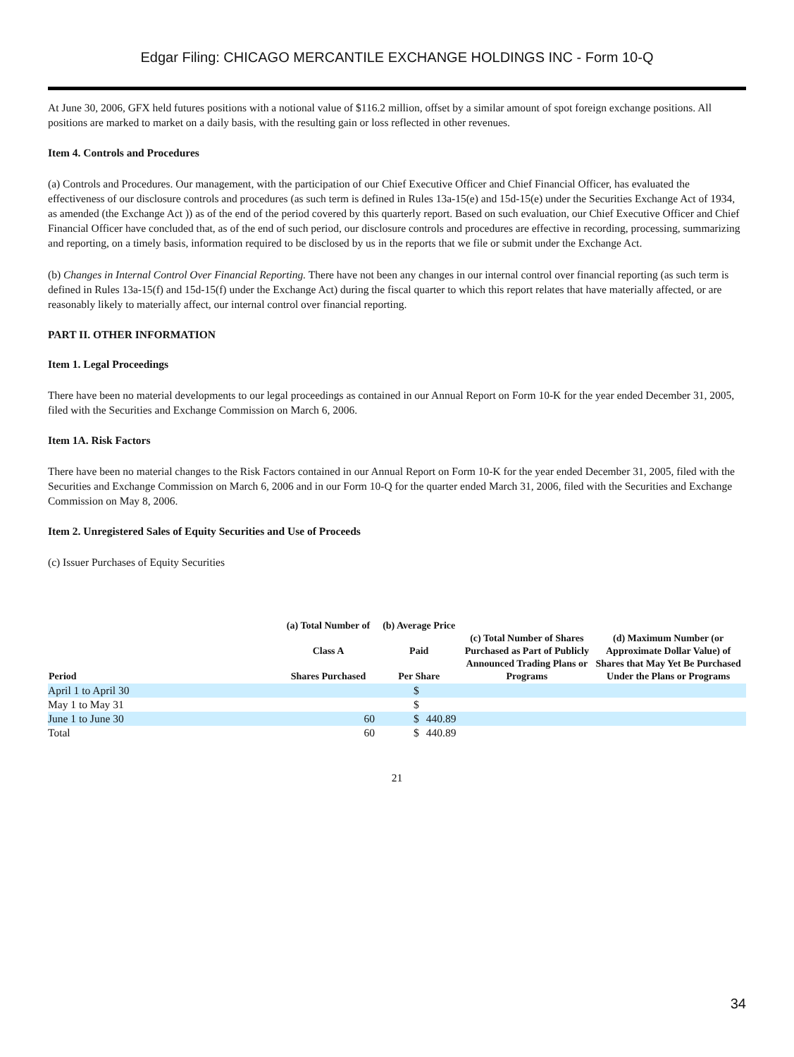Edgar Filing: CHICAGO MERCANTILE EXCHANGE HOLDINGS INC - Form 10-Q
At June 30, 2006, GFX held futures positions with a notional value of $116.2 million, offset by a similar amount of spot foreign exchange positions. All positions are marked to market on a daily basis, with the resulting gain or loss reflected in other revenues.
Item 4. Controls and Procedures
(a) Controls and Procedures. Our management, with the participation of our Chief Executive Officer and Chief Financial Officer, has evaluated the effectiveness of our disclosure controls and procedures (as such term is defined in Rules 13a-15(e) and 15d-15(e) under the Securities Exchange Act of 1934, as amended (the Exchange Act )) as of the end of the period covered by this quarterly report. Based on such evaluation, our Chief Executive Officer and Chief Financial Officer have concluded that, as of the end of such period, our disclosure controls and procedures are effective in recording, processing, summarizing and reporting, on a timely basis, information required to be disclosed by us in the reports that we file or submit under the Exchange Act.
(b) Changes in Internal Control Over Financial Reporting. There have not been any changes in our internal control over financial reporting (as such term is defined in Rules 13a-15(f) and 15d-15(f) under the Exchange Act) during the fiscal quarter to which this report relates that have materially affected, or are reasonably likely to materially affect, our internal control over financial reporting.
PART II. OTHER INFORMATION
Item 1. Legal Proceedings
There have been no material developments to our legal proceedings as contained in our Annual Report on Form 10-K for the year ended December 31, 2005, filed with the Securities and Exchange Commission on March 6, 2006.
Item 1A. Risk Factors
There have been no material changes to the Risk Factors contained in our Annual Report on Form 10-K for the year ended December 31, 2005, filed with the Securities and Exchange Commission on March 6, 2006 and in our Form 10-Q for the quarter ended March 31, 2006, filed with the Securities and Exchange Commission on May 8, 2006.
Item 2. Unregistered Sales of Equity Securities and Use of Proceeds
(c) Issuer Purchases of Equity Securities
| Period | (a) Total Number of Class A Shares Purchased | (b) Average Price Paid Per Share | | (c) Total Number of Shares Purchased as Part of Publicly Announced Trading Plans or Programs | (d) Maximum Number (or Approximate Dollar Value) of Shares that May Yet Be Purchased Under the Plans or Programs |
| --- | --- | --- | --- | --- | --- |
| April 1 to April 30 | | $ | | | |
| May 1 to May 31 | | $ | | | |
| June 1 to June 30 | 60 | $ | 440.89 | | |
| Total | 60 | $ | 440.89 | | |
21
34